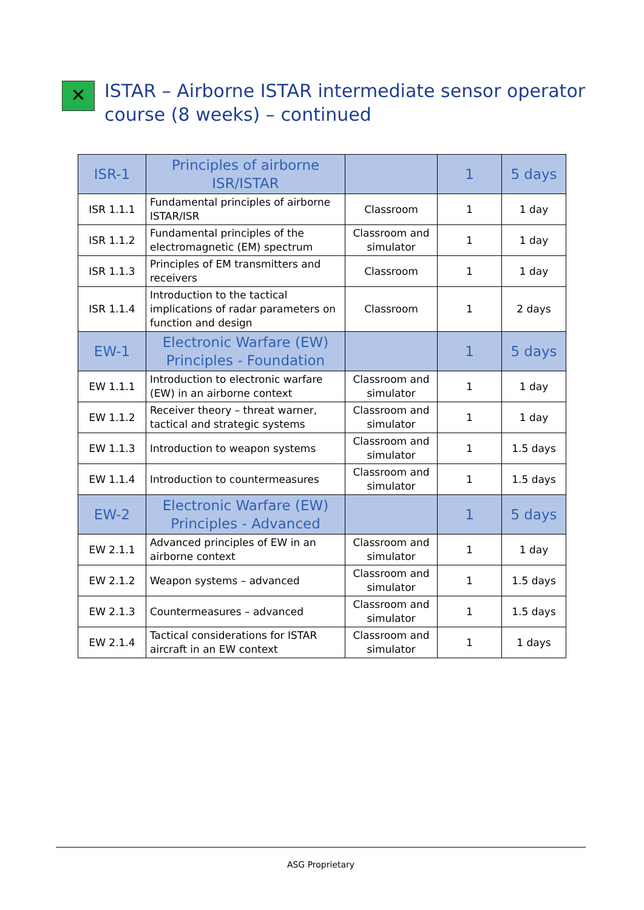✕
ISTAR – Airborne ISTAR intermediate sensor operator
course (8 weeks) – continued
| ISR-1 | Principles of airborne ISR/ISTAR | | 1 | 5 days |
| ISR 1.1.1 | Fundamental principles of airborne ISTAR/ISR | Classroom | 1 | 1 day |
| ISR 1.1.2 | Fundamental principles of the electromagnetic (EM) spectrum | Classroom and simulator | 1 | 1 day |
| ISR 1.1.3 | Principles of EM transmitters and receivers | Classroom | 1 | 1 day |
| ISR 1.1.4 | Introduction to the tactical implications of radar parameters on function and design | Classroom | 1 | 2 days |
| EW-1 | Electronic Warfare (EW) Principles - Foundation | | 1 | 5 days |
| EW 1.1.1 | Introduction to electronic warfare (EW) in an airborne context | Classroom and simulator | 1 | 1 day |
| EW 1.1.2 | Receiver theory – threat warner, tactical and strategic systems | Classroom and simulator | 1 | 1 day |
| EW 1.1.3 | Introduction to weapon systems | Classroom and simulator | 1 | 1.5 days |
| EW 1.1.4 | Introduction to countermeasures | Classroom and simulator | 1 | 1.5 days |
| EW-2 | Electronic Warfare (EW) Principles - Advanced | | 1 | 5 days |
| EW 2.1.1 | Advanced principles of EW in an airborne context | Classroom and simulator | 1 | 1 day |
| EW 2.1.2 | Weapon systems – advanced | Classroom and simulator | 1 | 1.5 days |
| EW 2.1.3 | Countermeasures – advanced | Classroom and simulator | 1 | 1.5 days |
| EW 2.1.4 | Tactical considerations for ISTAR aircraft in an EW context | Classroom and simulator | 1 | 1 days |
ASG Proprietary